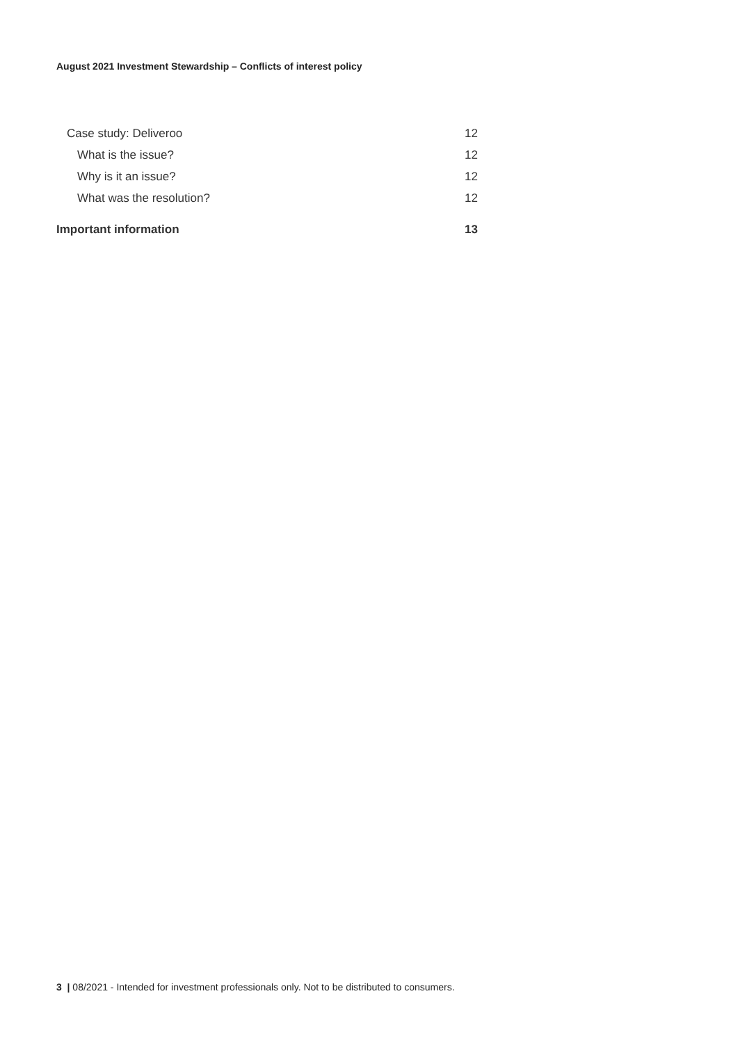August 2021 Investment Stewardship – Conflicts of interest policy
Case study: Deliveroo 12
What is the issue? 12
Why is it an issue? 12
What was the resolution? 12
Important information 13
3 | 08/2021 - Intended for investment professionals only. Not to be distributed to consumers.